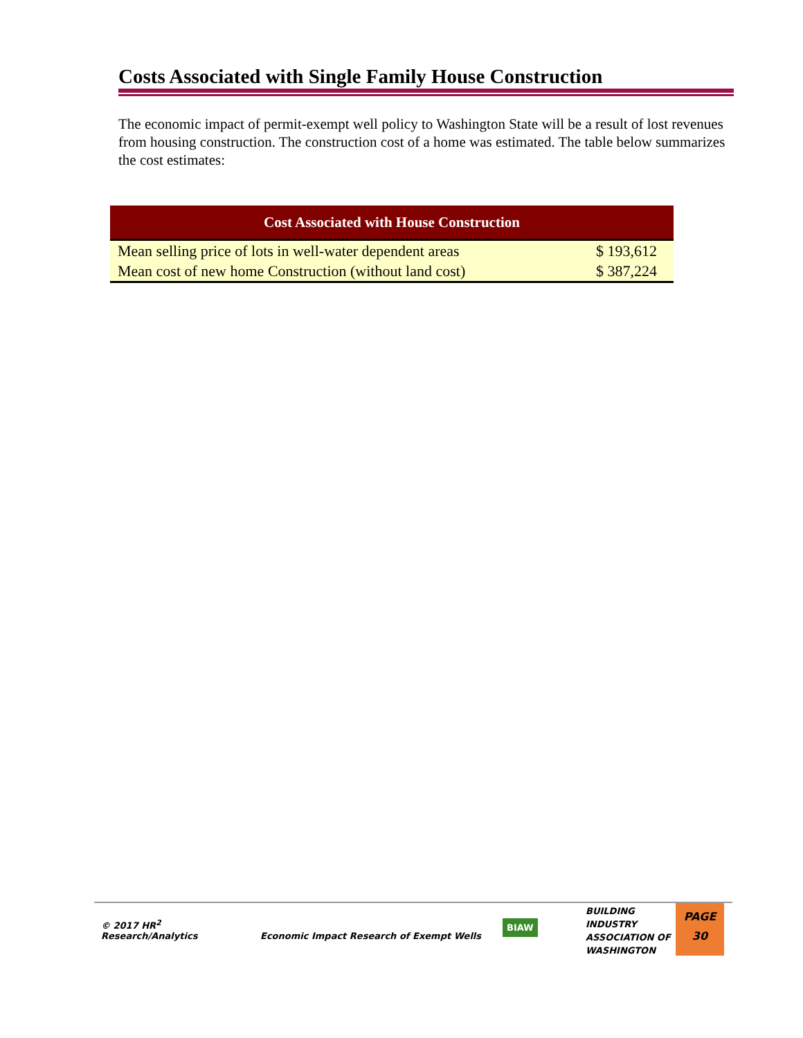Costs Associated with Single Family House Construction
The economic impact of permit-exempt well policy to Washington State will be a result of lost revenues from housing construction. The construction cost of a home was estimated. The table below summarizes the cost estimates:
| Cost Associated with House Construction | |
| --- | --- |
| Mean selling price of lots in well-water dependent areas | $ 193,612 |
| Mean cost of new home Construction (without land cost) | $ 387,224 |
© 2017 HR<sup>2</sup>
Research/Analytics
Economic Impact Research of Exempt Wells
BIAW
BUILDING
INDUSTRY
ASSOCIATION OF
WASHINGTON
PAGE
30